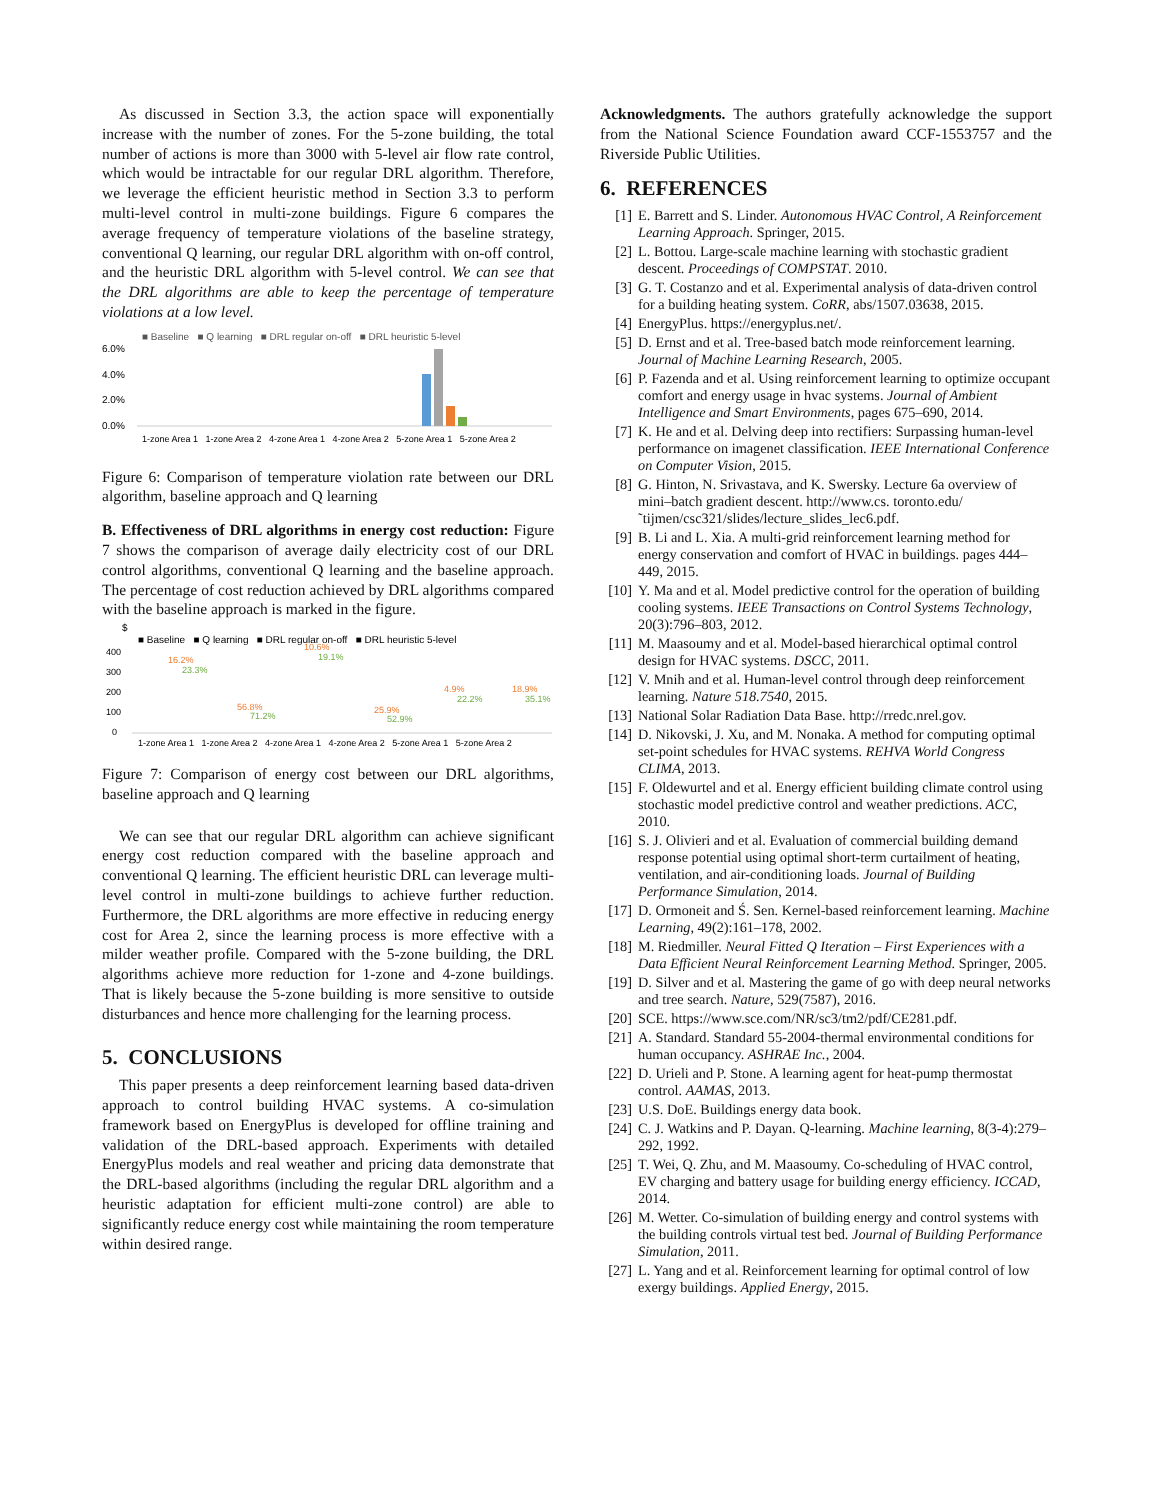As discussed in Section 3.3, the action space will exponentially increase with the number of zones. For the 5-zone building, the total number of actions is more than 3000 with 5-level air flow rate control, which would be intractable for our regular DRL algorithm. Therefore, we leverage the efficient heuristic method in Section 3.3 to perform multi-level control in multi-zone buildings. Figure 6 compares the average frequency of temperature violations of the baseline strategy, conventional Q learning, our regular DRL algorithm with on-off control, and the heuristic DRL algorithm with 5-level control. We can see that the DRL algorithms are able to keep the percentage of temperature violations at a low level.
■ Baseline ■ Q learning ■ DRL regular on-off ■ DRL heuristic 5-level
6.0%
4.0%
2.0%
0.0%
1-zone Area 1 1-zone Area 2 4-zone Area 1 4-zone Area 2 5-zone Area 1 5-zone Area 2
Figure 6: Comparison of temperature violation rate between our DRL algorithm, baseline approach and Q learning
B. Effectiveness of DRL algorithms in energy cost reduction: Figure 7 shows the comparison of average daily electricity cost of our DRL control algorithms, conventional Q learning and the baseline approach. The percentage of cost reduction achieved by DRL algorithms compared with the baseline approach is marked in the figure.
$
■ Baseline ■ Q learning ■ DRL regular on-off ■ DRL heuristic 5-level
400
300
200
100
0
16.2%
23.3%
56.8%
71.2%
10.6%
19.1%
25.9%
52.9%
4.9%
22.2%
18.9%
35.1%
1-zone Area 1 1-zone Area 2 4-zone Area 1 4-zone Area 2 5-zone Area 1 5-zone Area 2
Figure 7: Comparison of energy cost between our DRL algorithms, baseline approach and Q learning
We can see that our regular DRL algorithm can achieve significant energy cost reduction compared with the baseline approach and conventional Q learning. The efficient heuristic DRL can leverage multi-level control in multi-zone buildings to achieve further reduction. Furthermore, the DRL algorithms are more effective in reducing energy cost for Area 2, since the learning process is more effective with a milder weather profile. Compared with the 5-zone building, the DRL algorithms achieve more reduction for 1-zone and 4-zone buildings. That is likely because the 5-zone building is more sensitive to outside disturbances and hence more challenging for the learning process.
5. CONCLUSIONS
This paper presents a deep reinforcement learning based data-driven approach to control building HVAC systems. A co-simulation framework based on EnergyPlus is developed for offline training and validation of the DRL-based approach. Experiments with detailed EnergyPlus models and real weather and pricing data demonstrate that the DRL-based algorithms (including the regular DRL algorithm and a heuristic adaptation for efficient multi-zone control) are able to significantly reduce energy cost while maintaining the room temperature within desired range.
Acknowledgments. The authors gratefully acknowledge the support from the National Science Foundation award CCF-1553757 and the Riverside Public Utilities.
6. REFERENCES
[1] E. Barrett and S. Linder. Autonomous HVAC Control, A Reinforcement Learning Approach. Springer, 2015.
[2] L. Bottou. Large-scale machine learning with stochastic gradient descent. Proceedings of COMPSTAT. 2010.
[3] G. T. Costanzo and et al. Experimental analysis of data-driven control for a building heating system. CoRR, abs/1507.03638, 2015.
[4] EnergyPlus. https://energyplus.net/.
[5] D. Ernst and et al. Tree-based batch mode reinforcement learning. Journal of Machine Learning Research, 2005.
[6] P. Fazenda and et al. Using reinforcement learning to optimize occupant comfort and energy usage in hvac systems. Journal of Ambient Intelligence and Smart Environments, pages 675–690, 2014.
[7] K. He and et al. Delving deep into rectifiers: Surpassing human-level performance on imagenet classification. IEEE International Conference on Computer Vision, 2015.
[8] G. Hinton, N. Srivastava, and K. Swersky. Lecture 6a overview of mini–batch gradient descent. http://www.cs. toronto.edu/˜tijmen/csc321/slides/lecture_slides_lec6.pdf.
[9] B. Li and L. Xia. A multi-grid reinforcement learning method for energy conservation and comfort of HVAC in buildings. pages 444–449, 2015.
[10] Y. Ma and et al. Model predictive control for the operation of building cooling systems. IEEE Transactions on Control Systems Technology, 20(3):796–803, 2012.
[11] M. Maasoumy and et al. Model-based hierarchical optimal control design for HVAC systems. DSCC, 2011.
[12] V. Mnih and et al. Human-level control through deep reinforcement learning. Nature 518.7540, 2015.
[13] National Solar Radiation Data Base. http://rredc.nrel.gov.
[14] D. Nikovski, J. Xu, and M. Nonaka. A method for computing optimal set-point schedules for HVAC systems. REHVA World Congress CLIMA, 2013.
[15] F. Oldewurtel and et al. Energy efficient building climate control using stochastic model predictive control and weather predictions. ACC, 2010.
[16] S. J. Olivieri and et al. Evaluation of commercial building demand response potential using optimal short-term curtailment of heating, ventilation, and air-conditioning loads. Journal of Building Performance Simulation, 2014.
[17] D. Ormoneit and Ś. Sen. Kernel-based reinforcement learning. Machine Learning, 49(2):161–178, 2002.
[18] M. Riedmiller. Neural Fitted Q Iteration – First Experiences with a Data Efficient Neural Reinforcement Learning Method. Springer, 2005.
[19] D. Silver and et al. Mastering the game of go with deep neural networks and tree search. Nature, 529(7587), 2016.
[20] SCE. https://www.sce.com/NR/sc3/tm2/pdf/CE281.pdf.
[21] A. Standard. Standard 55-2004-thermal environmental conditions for human occupancy. ASHRAE Inc., 2004.
[22] D. Urieli and P. Stone. A learning agent for heat-pump thermostat control. AAMAS, 2013.
[23] U.S. DoE. Buildings energy data book.
[24] C. J. Watkins and P. Dayan. Q-learning. Machine learning, 8(3-4):279–292, 1992.
[25] T. Wei, Q. Zhu, and M. Maasoumy. Co-scheduling of HVAC control, EV charging and battery usage for building energy efficiency. ICCAD, 2014.
[26] M. Wetter. Co-simulation of building energy and control systems with the building controls virtual test bed. Journal of Building Performance Simulation, 2011.
[27] L. Yang and et al. Reinforcement learning for optimal control of low exergy buildings. Applied Energy, 2015.